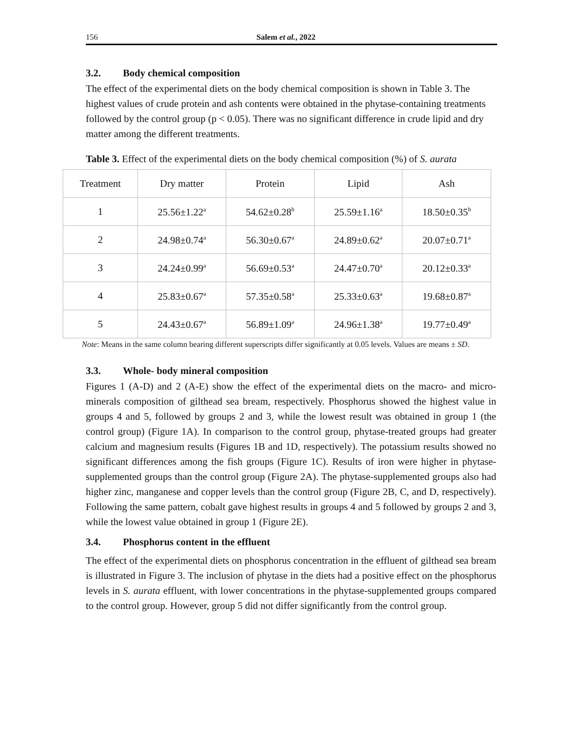156 Salem et al., 2022
3.2. Body chemical composition
The effect of the experimental diets on the body chemical composition is shown in Table 3. The highest values of crude protein and ash contents were obtained in the phytase-containing treatments followed by the control group (p < 0.05). There was no significant difference in crude lipid and dry matter among the different treatments.
Table 3. Effect of the experimental diets on the body chemical composition (%) of S. aurata
| Treatment | Dry matter | Protein | Lipid | Ash |
| --- | --- | --- | --- | --- |
| 1 | 25.56±1.22<sup>a</sup> | 54.62±0.28<sup>b</sup> | 25.59±1.16<sup>a</sup> | 18.50±0.35<sup>b</sup> |
| 2 | 24.98±0.74<sup>a</sup> | 56.30±0.67<sup>a</sup> | 24.89±0.62<sup>a</sup> | 20.07±0.71<sup>a</sup> |
| 3 | 24.24±0.99<sup>a</sup> | 56.69±0.53<sup>a</sup> | 24.47±0.70<sup>a</sup> | 20.12±0.33<sup>a</sup> |
| 4 | 25.83±0.67<sup>a</sup> | 57.35±0.58<sup>a</sup> | 25.33±0.63<sup>a</sup> | 19.68±0.87<sup>a</sup> |
| 5 | 24.43±0.67<sup>a</sup> | 56.89±1.09<sup>a</sup> | 24.96±1.38<sup>a</sup> | 19.77±0.49<sup>a</sup> |
Note: Means in the same column bearing different superscripts differ significantly at 0.05 levels. Values are means ± SD.
3.3. Whole- body mineral composition
Figures 1 (A-D) and 2 (A-E) show the effect of the experimental diets on the macro- and micro-minerals composition of gilthead sea bream, respectively. Phosphorus showed the highest value in groups 4 and 5, followed by groups 2 and 3, while the lowest result was obtained in group 1 (the control group) (Figure 1A). In comparison to the control group, phytase-treated groups had greater calcium and magnesium results (Figures 1B and 1D, respectively). The potassium results showed no significant differences among the fish groups (Figure 1C). Results of iron were higher in phytase-supplemented groups than the control group (Figure 2A). The phytase-supplemented groups also had higher zinc, manganese and copper levels than the control group (Figure 2B, C, and D, respectively). Following the same pattern, cobalt gave highest results in groups 4 and 5 followed by groups 2 and 3, while the lowest value obtained in group 1 (Figure 2E).
3.4. Phosphorus content in the effluent
The effect of the experimental diets on phosphorus concentration in the effluent of gilthead sea bream is illustrated in Figure 3. The inclusion of phytase in the diets had a positive effect on the phosphorus levels in S. aurata effluent, with lower concentrations in the phytase-supplemented groups compared to the control group. However, group 5 did not differ significantly from the control group.